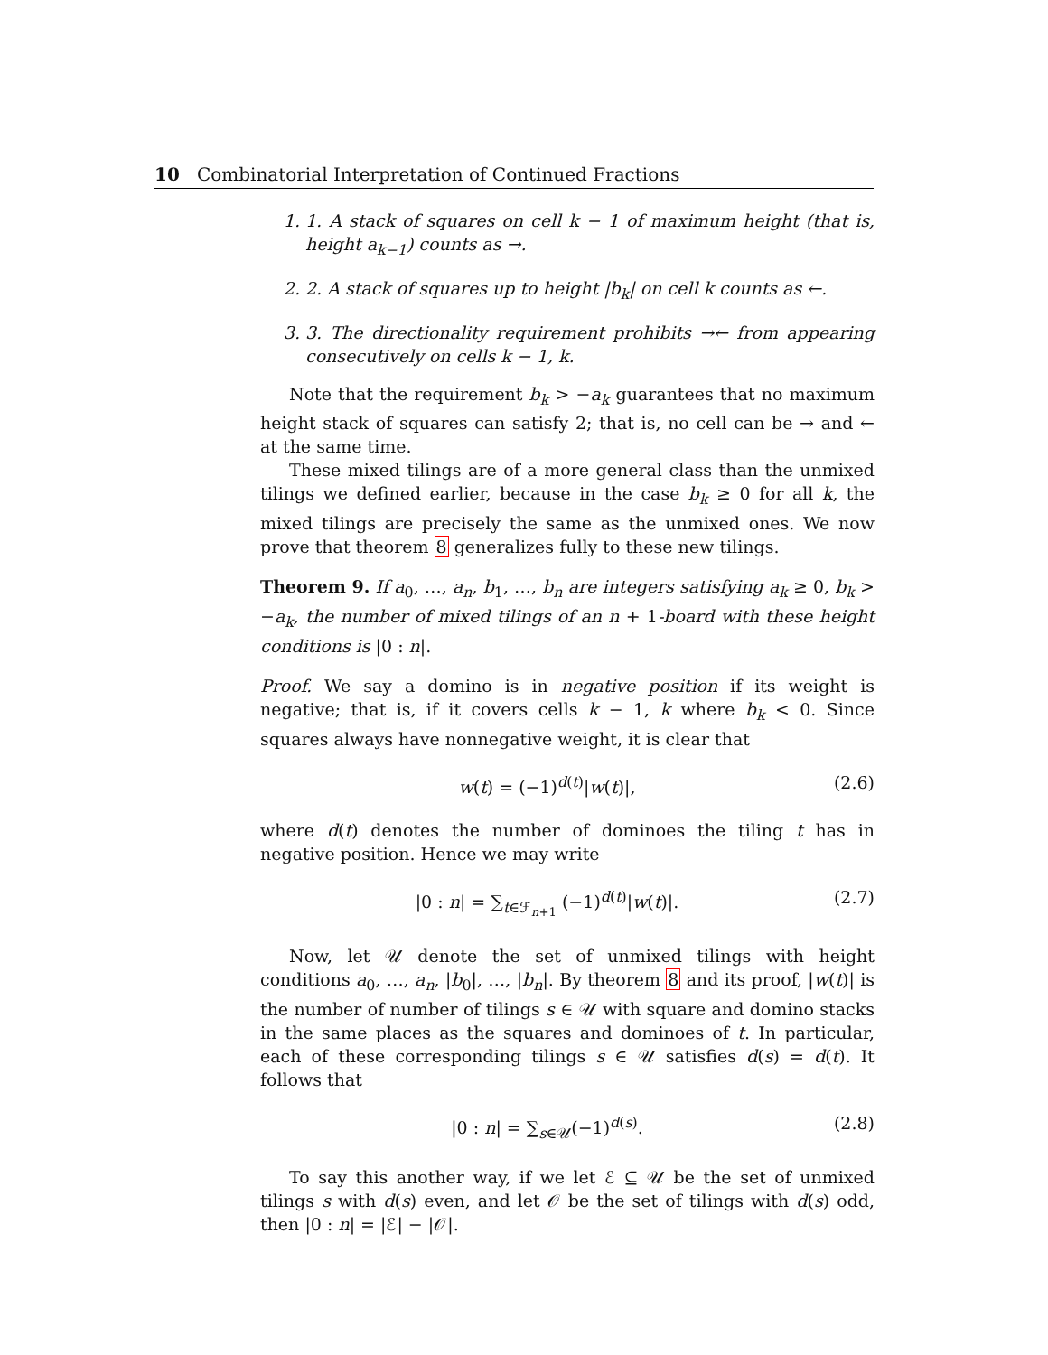10 Combinatorial Interpretation of Continued Fractions
1. 1. A stack of squares on cell k − 1 of maximum height (that is, height a<sub>k−1</sub>) counts as →.
2. 2. A stack of squares up to height |b<sub>k</sub>| on cell k counts as ←.
3. 3. The directionality requirement prohibits →← from appearing consecutively on cells k − 1, k.
Note that the requirement b<sub>k</sub> > −a<sub>k</sub> guarantees that no maximum height stack of squares can satisfy 2; that is, no cell can be → and ← at the same time.
These mixed tilings are of a more general class than the unmixed tilings we defined earlier, because in the case b<sub>k</sub> ≥ 0 for all k, the mixed tilings are precisely the same as the unmixed ones. We now prove that theorem 8 generalizes fully to these new tilings.
Theorem 9. If a<sub>0</sub>, …, a<sub>n</sub>, b<sub>1</sub>, …, b<sub>n</sub> are integers satisfying a<sub>k</sub> ≥ 0, b<sub>k</sub> > −a<sub>k</sub>, the number of mixed tilings of an n + 1-board with these height conditions is |0 : n|.
Proof. We say a domino is in negative position if its weight is negative; that is, if it covers cells k − 1, k where b<sub>k</sub> < 0. Since squares always have nonnegative weight, it is clear that
w(t) = (−1)<sup>d(t)</sup>|w(t)|, (2.6)
where d(t) denotes the number of dominoes the tiling t has in negative position. Hence we may write
|0 : n| = ∑<sub>t∈ℱ<sub>n+1</sub></sub> (−1)<sup>d(t)</sup>|w(t)|. (2.7)
Now, let 𝒰 denote the set of unmixed tilings with height conditions a<sub>0</sub>, …, a<sub>n</sub>, |b<sub>0</sub>|, …, |b<sub>n</sub>|. By theorem 8 and its proof, |w(t)| is the number of number of tilings s ∈ 𝒰 with square and domino stacks in the same places as the squares and dominoes of t. In particular, each of these corresponding tilings s ∈ 𝒰 satisfies d(s) = d(t). It follows that
|0 : n| = ∑<sub>s∈𝒰</sub>(−1)<sup>d(s)</sup>. (2.8)
To say this another way, if we let ℰ ⊆ 𝒰 be the set of unmixed tilings s with d(s) even, and let 𝒪 be the set of tilings with d(s) odd, then |0 : n| = |ℰ| − |𝒪|.